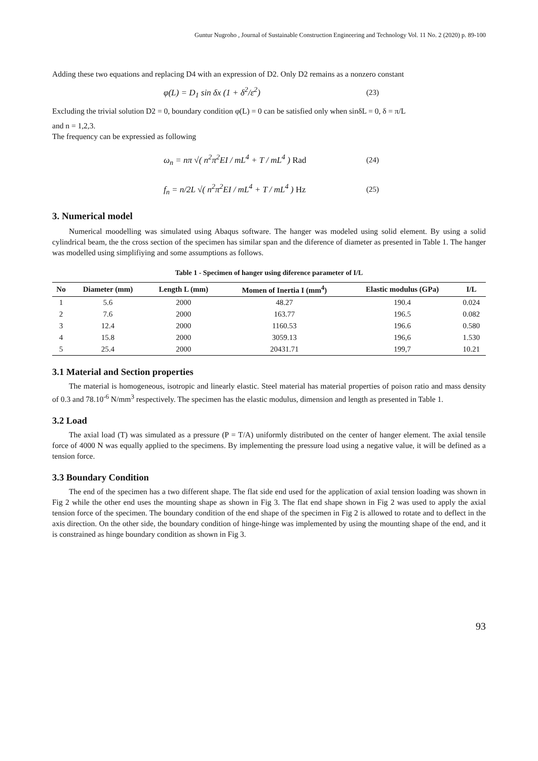Guntur Nugroho , Journal of Sustainable Construction Engineering and Technology Vol. 11 No. 2 (2020) p. 89-100
Adding these two equations and replacing D4 with an expression of D2. Only D2 remains as a nonzero constant
φ(L) = D<sub>1</sub> sin δx (1 + δ<sup>2</sup>/ε<sup>2</sup>) (23)
Excluding the trivial solution D2 = 0, boundary condition φ(L) = 0 can be satisfied only when sinδL = 0, δ = π/L
and n = 1,2,3.
The frequency can be expressied as following
ω<sub>n</sub> = nπ √( n<sup>2</sup>π<sup>2</sup>EI / mL<sup>4</sup> + T / mL<sup>4</sup> ) Rad (24)
f<sub>n</sub> = n/2L √( n<sup>2</sup>π<sup>2</sup>EI / mL<sup>4</sup> + T / mL<sup>4</sup> ) Hz (25)
3. Numerical model
Numerical moodelling was simulated using Abaqus software. The hanger was modeled using solid element. By using a solid cylindrical beam, the the cross section of the specimen has similar span and the diference of diameter as presented in Table 1. The hanger was modelled using simplifiying and some assumptions as follows.
Table 1 - Specimen of hanger using diference parameter of I/L
| No | Diameter (mm) | Length L (mm) | Momen of Inertia I (mm<sup>4</sup>) | Elastic modulus (GPa) | I/L |
| --- | --- | --- | --- | --- | --- |
| 1 | 5.6 | 2000 | 48.27 | 190.4 | 0.024 |
| 2 | 7.6 | 2000 | 163.77 | 196.5 | 0.082 |
| 3 | 12.4 | 2000 | 1160.53 | 196.6 | 0.580 |
| 4 | 15.8 | 2000 | 3059.13 | 196,6 | 1.530 |
| 5 | 25.4 | 2000 | 20431.71 | 199,7 | 10.21 |
3.1 Material and Section properties
The material is homogeneous, isotropic and linearly elastic. Steel material has material properties of poison ratio and mass density of 0.3 and 78.10<sup>-6</sup> N/mm<sup>3</sup> respectively. The specimen has the elastic modulus, dimension and length as presented in Table 1.
3.2 Load
The axial load (T) was simulated as a pressure (P = T/A) uniformly distributed on the center of hanger element. The axial tensile force of 4000 N was equally applied to the specimens. By implementing the pressure load using a negative value, it will be defined as a tension force.
3.3 Boundary Condition
The end of the specimen has a two different shape. The flat side end used for the application of axial tension loading was shown in Fig 2 while the other end uses the mounting shape as shown in Fig 3. The flat end shape shown in Fig 2 was used to apply the axial tension force of the specimen. The boundary condition of the end shape of the specimen in Fig 2 is allowed to rotate and to deflect in the axis direction. On the other side, the boundary condition of hinge-hinge was implemented by using the mounting shape of the end, and it is constrained as hinge boundary condition as shown in Fig 3.
93